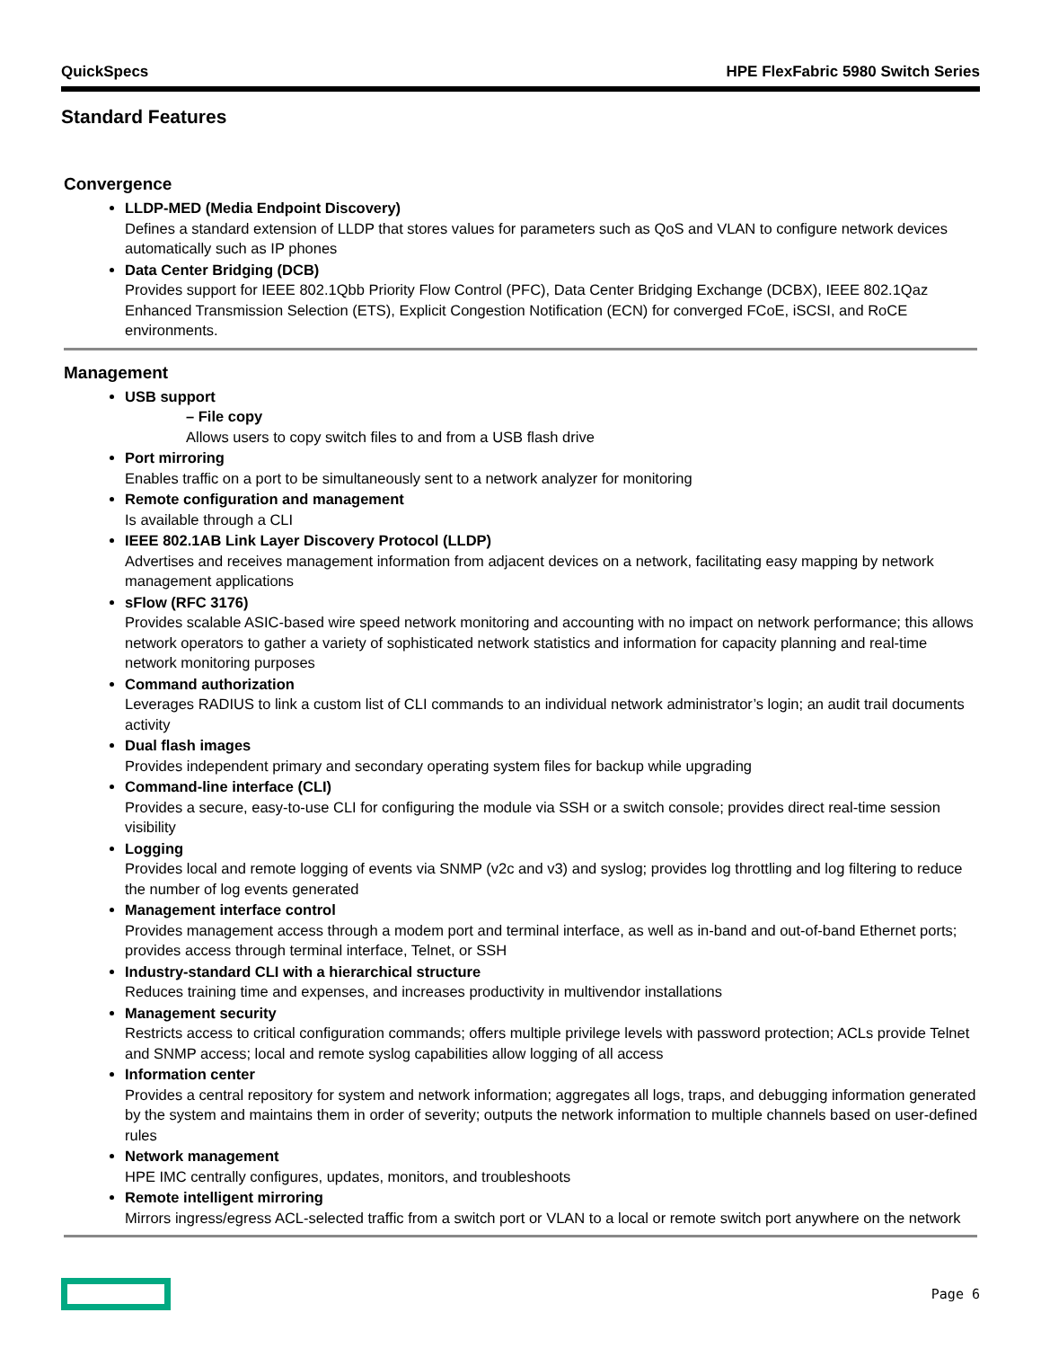QuickSpecs HPE FlexFabric 5980 Switch Series
Standard Features
Convergence
LLDP-MED (Media Endpoint Discovery)
Defines a standard extension of LLDP that stores values for parameters such as QoS and VLAN to configure network devices automatically such as IP phones
Data Center Bridging (DCB)
Provides support for IEEE 802.1Qbb Priority Flow Control (PFC), Data Center Bridging Exchange (DCBX), IEEE 802.1Qaz Enhanced Transmission Selection (ETS), Explicit Congestion Notification (ECN) for converged FCoE, iSCSI, and RoCE environments.
Management
USB support
– File copy
Allows users to copy switch files to and from a USB flash drive
Port mirroring
Enables traffic on a port to be simultaneously sent to a network analyzer for monitoring
Remote configuration and management
Is available through a CLI
IEEE 802.1AB Link Layer Discovery Protocol (LLDP)
Advertises and receives management information from adjacent devices on a network, facilitating easy mapping by network management applications
sFlow (RFC 3176)
Provides scalable ASIC-based wire speed network monitoring and accounting with no impact on network performance; this allows network operators to gather a variety of sophisticated network statistics and information for capacity planning and real-time network monitoring purposes
Command authorization
Leverages RADIUS to link a custom list of CLI commands to an individual network administrator’s login; an audit trail documents activity
Dual flash images
Provides independent primary and secondary operating system files for backup while upgrading
Command-line interface (CLI)
Provides a secure, easy-to-use CLI for configuring the module via SSH or a switch console; provides direct real-time session visibility
Logging
Provides local and remote logging of events via SNMP (v2c and v3) and syslog; provides log throttling and log filtering to reduce the number of log events generated
Management interface control
Provides management access through a modem port and terminal interface, as well as in-band and out-of-band Ethernet ports; provides access through terminal interface, Telnet, or SSH
Industry-standard CLI with a hierarchical structure
Reduces training time and expenses, and increases productivity in multivendor installations
Management security
Restricts access to critical configuration commands; offers multiple privilege levels with password protection; ACLs provide Telnet and SNMP access; local and remote syslog capabilities allow logging of all access
Information center
Provides a central repository for system and network information; aggregates all logs, traps, and debugging information generated by the system and maintains them in order of severity; outputs the network information to multiple channels based on user-defined rules
Network management
HPE IMC centrally configures, updates, monitors, and troubleshoots
Remote intelligent mirroring
Mirrors ingress/egress ACL-selected traffic from a switch port or VLAN to a local or remote switch port anywhere on the network
Page 6